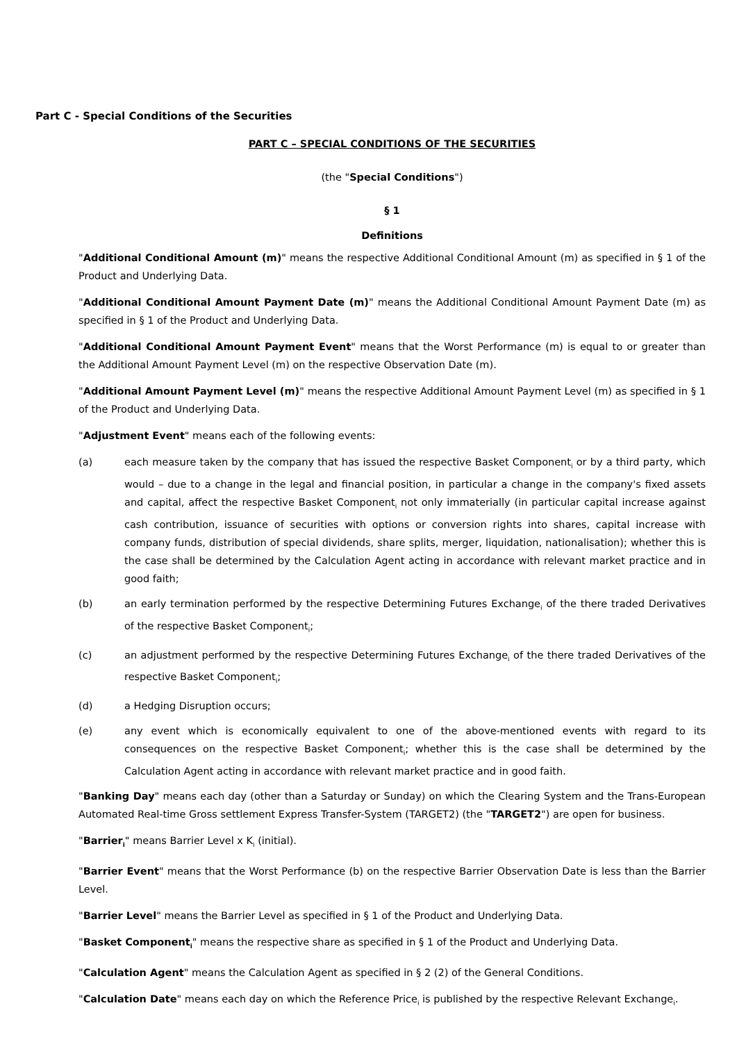Part C - Special Conditions of the Securities
PART C – SPECIAL CONDITIONS OF THE SECURITIES
(the "Special Conditions")
§ 1
Definitions
"Additional Conditional Amount (m)" means the respective Additional Conditional Amount (m) as specified in § 1 of the Product and Underlying Data.
"Additional Conditional Amount Payment Date (m)" means the Additional Conditional Amount Payment Date (m) as specified in § 1 of the Product and Underlying Data.
"Additional Conditional Amount Payment Event" means that the Worst Performance (m) is equal to or greater than the Additional Amount Payment Level (m) on the respective Observation Date (m).
"Additional Amount Payment Level (m)" means the respective Additional Amount Payment Level (m) as specified in § 1 of the Product and Underlying Data.
"Adjustment Event" means each of the following events:
(a) each measure taken by the company that has issued the respective Basket Component<sub>i</sub> or by a third party, which would – due to a change in the legal and financial position, in particular a change in the company's fixed assets and capital, affect the respective Basket Component<sub>i</sub> not only immaterially (in particular capital increase against cash contribution, issuance of securities with options or conversion rights into shares, capital increase with company funds, distribution of special dividends, share splits, merger, liquidation, nationalisation); whether this is the case shall be determined by the Calculation Agent acting in accordance with relevant market practice and in good faith;
(b) an early termination performed by the respective Determining Futures Exchange<sub>i</sub> of the there traded Derivatives of the respective Basket Component<sub>i</sub>;
(c) an adjustment performed by the respective Determining Futures Exchange<sub>i</sub> of the there traded Derivatives of the respective Basket Component<sub>i</sub>;
(d) a Hedging Disruption occurs;
(e) any event which is economically equivalent to one of the above-mentioned events with regard to its consequences on the respective Basket Component<sub>i</sub>; whether this is the case shall be determined by the Calculation Agent acting in accordance with relevant market practice and in good faith.
"Banking Day" means each day (other than a Saturday or Sunday) on which the Clearing System and the Trans-European Automated Real-time Gross settlement Express Transfer-System (TARGET2) (the "TARGET2") are open for business.
"Barrier<sub>i</sub>" means Barrier Level x K<sub>i</sub> (initial).
"Barrier Event" means that the Worst Performance (b) on the respective Barrier Observation Date is less than the Barrier Level.
"Barrier Level" means the Barrier Level as specified in § 1 of the Product and Underlying Data.
"Basket Component<sub>i</sub>" means the respective share as specified in § 1 of the Product and Underlying Data.
"Calculation Agent" means the Calculation Agent as specified in § 2 (2) of the General Conditions.
"Calculation Date" means each day on which the Reference Price<sub>i</sub> is published by the respective Relevant Exchange<sub>i</sub>.